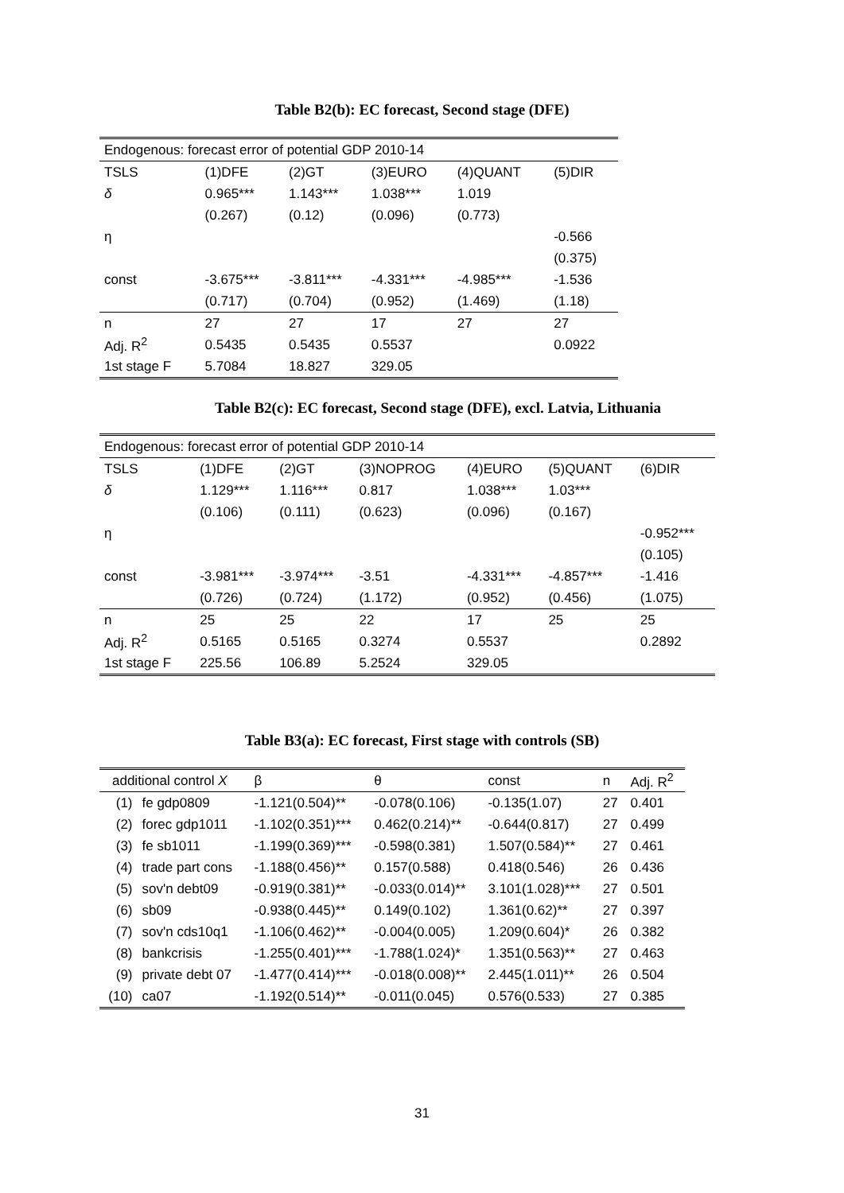Table B2(b): EC forecast, Second stage (DFE)
| Endogenous: forecast error of potential GDP 2010-14 | | | | | |
| TSLS | (1)DFE | (2)GT | (3)EURO | (4)QUANT | (5)DIR |
| δ | 0.965*** | 1.143*** | 1.038*** | 1.019 | |
| | (0.267) | (0.12) | (0.096) | (0.773) | |
| η | | | | | -0.566 |
| | | | | | (0.375) |
| const | -3.675*** | -3.811*** | -4.331*** | -4.985*** | -1.536 |
| | (0.717) | (0.704) | (0.952) | (1.469) | (1.18) |
| n | 27 | 27 | 17 | 27 | 27 |
| Adj. R<sup>2</sup> | 0.5435 | 0.5435 | 0.5537 | | 0.0922 |
| 1st stage F | 5.7084 | 18.827 | 329.05 | | |
Table B2(c): EC forecast, Second stage (DFE), excl. Latvia, Lithuania
| Endogenous: forecast error of potential GDP 2010-14 | | | | | | |
| TSLS | (1)DFE | (2)GT | (3)NOPROG | (4)EURO | (5)QUANT | (6)DIR |
| δ | 1.129*** | 1.116*** | 0.817 | 1.038*** | 1.03*** | |
| | (0.106) | (0.111) | (0.623) | (0.096) | (0.167) | |
| η | | | | | | -0.952*** |
| | | | | | | (0.105) |
| const | -3.981*** | -3.974*** | -3.51 | -4.331*** | -4.857*** | -1.416 |
| | (0.726) | (0.724) | (1.172) | (0.952) | (0.456) | (1.075) |
| n | 25 | 25 | 22 | 17 | 25 | 25 |
| Adj. R<sup>2</sup> | 0.5165 | 0.5165 | 0.3274 | 0.5537 | | 0.2892 |
| 1st stage F | 225.56 | 106.89 | 5.2524 | 329.05 | | |
Table B3(a): EC forecast, First stage with controls (SB)
| additional control X | | β | θ | const | n | Adj. R<sup>2</sup> |
| (1) | fe gdp0809 | -1.121(0.504)** | -0.078(0.106) | -0.135(1.07) | 27 | 0.401 |
| (2) | forec gdp1011 | -1.102(0.351)*** | 0.462(0.214)** | -0.644(0.817) | 27 | 0.499 |
| (3) | fe sb1011 | -1.199(0.369)*** | -0.598(0.381) | 1.507(0.584)** | 27 | 0.461 |
| (4) | trade part cons | -1.188(0.456)** | 0.157(0.588) | 0.418(0.546) | 26 | 0.436 |
| (5) | sov'n debt09 | -0.919(0.381)** | -0.033(0.014)** | 3.101(1.028)*** | 27 | 0.501 |
| (6) | sb09 | -0.938(0.445)** | 0.149(0.102) | 1.361(0.62)** | 27 | 0.397 |
| (7) | sov'n cds10q1 | -1.106(0.462)** | -0.004(0.005) | 1.209(0.604)* | 26 | 0.382 |
| (8) | bankcrisis | -1.255(0.401)*** | -1.788(1.024)* | 1.351(0.563)** | 27 | 0.463 |
| (9) | private debt 07 | -1.477(0.414)*** | -0.018(0.008)** | 2.445(1.011)** | 26 | 0.504 |
| (10) | ca07 | -1.192(0.514)** | -0.011(0.045) | 0.576(0.533) | 27 | 0.385 |
31